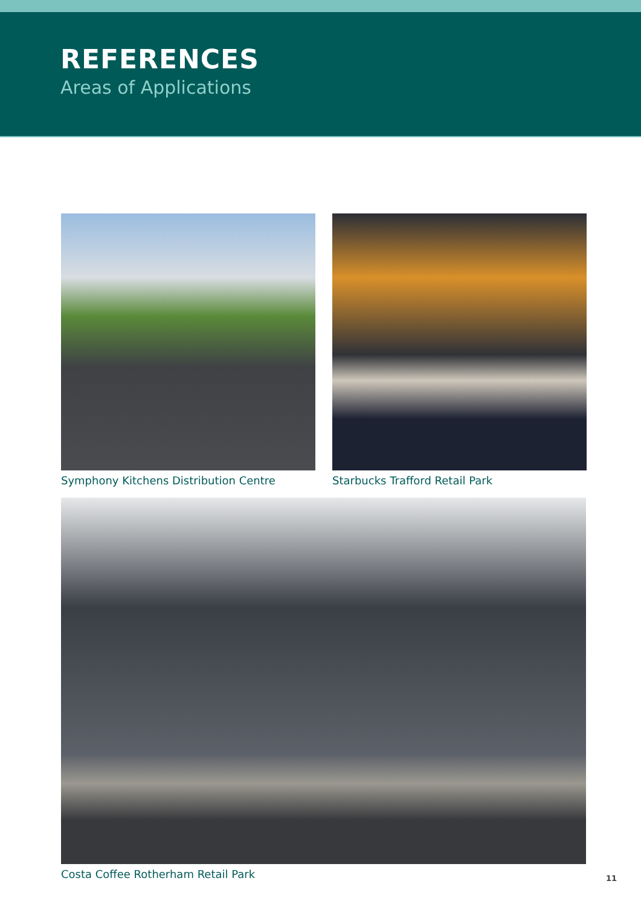REFERENCES
Areas of Applications
Symphony Kitchens Distribution Centre Starbucks Trafford Retail Park
Costa Coffee Rotherham Retail Park
11